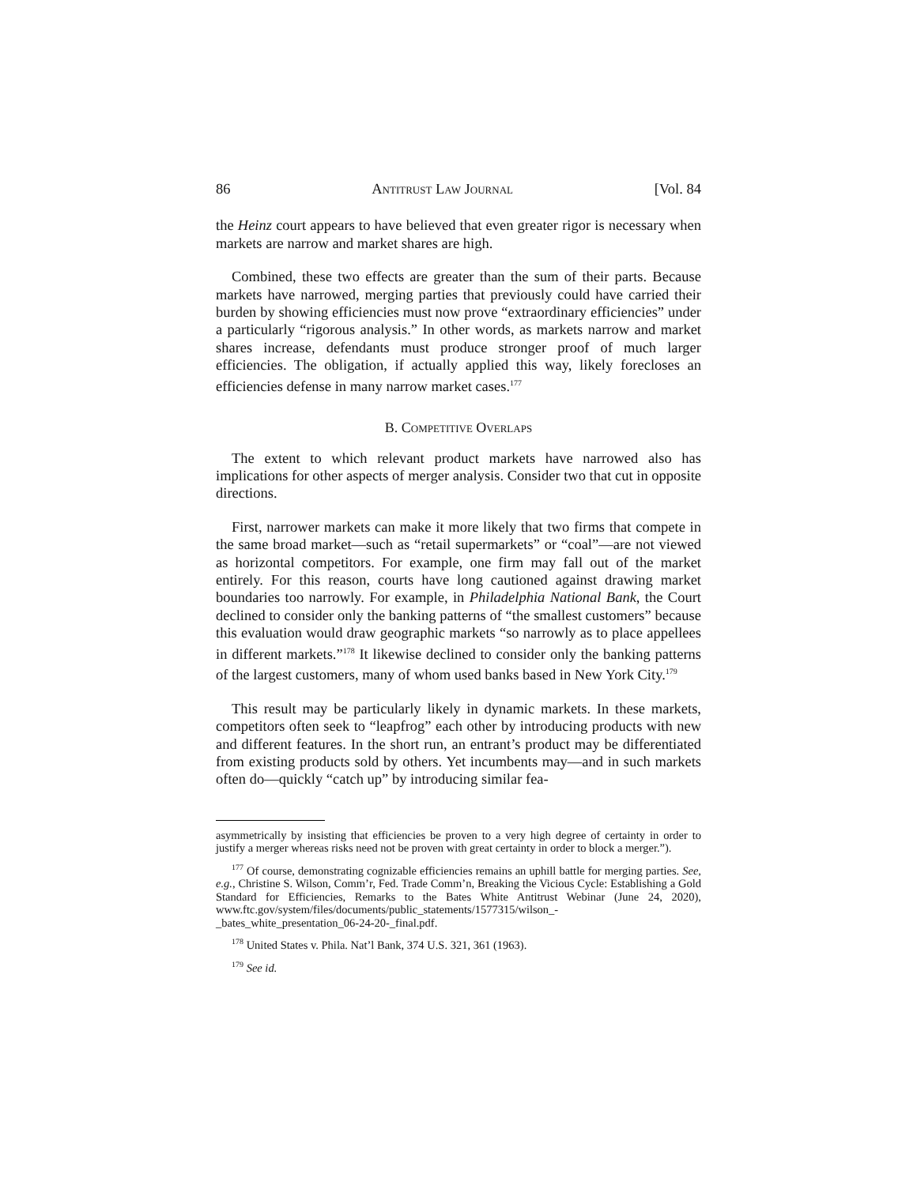86 Antitrust Law Journal [Vol. 84
the Heinz court appears to have believed that even greater rigor is necessary when markets are narrow and market shares are high.
Combined, these two effects are greater than the sum of their parts. Because markets have narrowed, merging parties that previously could have carried their burden by showing efficiencies must now prove “extraordinary efficiencies” under a particularly “rigorous analysis.” In other words, as markets narrow and market shares increase, defendants must produce stronger proof of much larger efficiencies. The obligation, if actually applied this way, likely forecloses an efficiencies defense in many narrow market cases.<sup>177</sup>
B. Competitive Overlaps
The extent to which relevant product markets have narrowed also has implications for other aspects of merger analysis. Consider two that cut in opposite directions.
First, narrower markets can make it more likely that two firms that compete in the same broad market—such as “retail supermarkets” or “coal”—are not viewed as horizontal competitors. For example, one firm may fall out of the market entirely. For this reason, courts have long cautioned against drawing market boundaries too narrowly. For example, in Philadelphia National Bank, the Court declined to consider only the banking patterns of “the smallest customers” because this evaluation would draw geographic markets “so narrowly as to place appellees in different markets.”<sup>178</sup> It likewise declined to consider only the banking patterns of the largest customers, many of whom used banks based in New York City.<sup>179</sup>
This result may be particularly likely in dynamic markets. In these markets, competitors often seek to “leapfrog” each other by introducing products with new and different features. In the short run, an entrant’s product may be differentiated from existing products sold by others. Yet incumbents may—and in such markets often do—quickly “catch up” by introducing similar fea-
asymmetrically by insisting that efficiencies be proven to a very high degree of certainty in order to justify a merger whereas risks need not be proven with great certainty in order to block a merger.”).
<sup>177</sup> Of course, demonstrating cognizable efficiencies remains an uphill battle for merging parties. See, e.g., Christine S. Wilson, Comm’r, Fed. Trade Comm’n, Breaking the Vicious Cycle: Establishing a Gold Standard for Efficiencies, Remarks to the Bates White Antitrust Webinar (June 24, 2020), www.ftc.gov/system/files/documents/public_statements/1577315/wilson_-_bates_white_presentation_06-24-20-_final.pdf.
<sup>178</sup> United States v. Phila. Nat’l Bank, 374 U.S. 321, 361 (1963).
<sup>179</sup> See id.